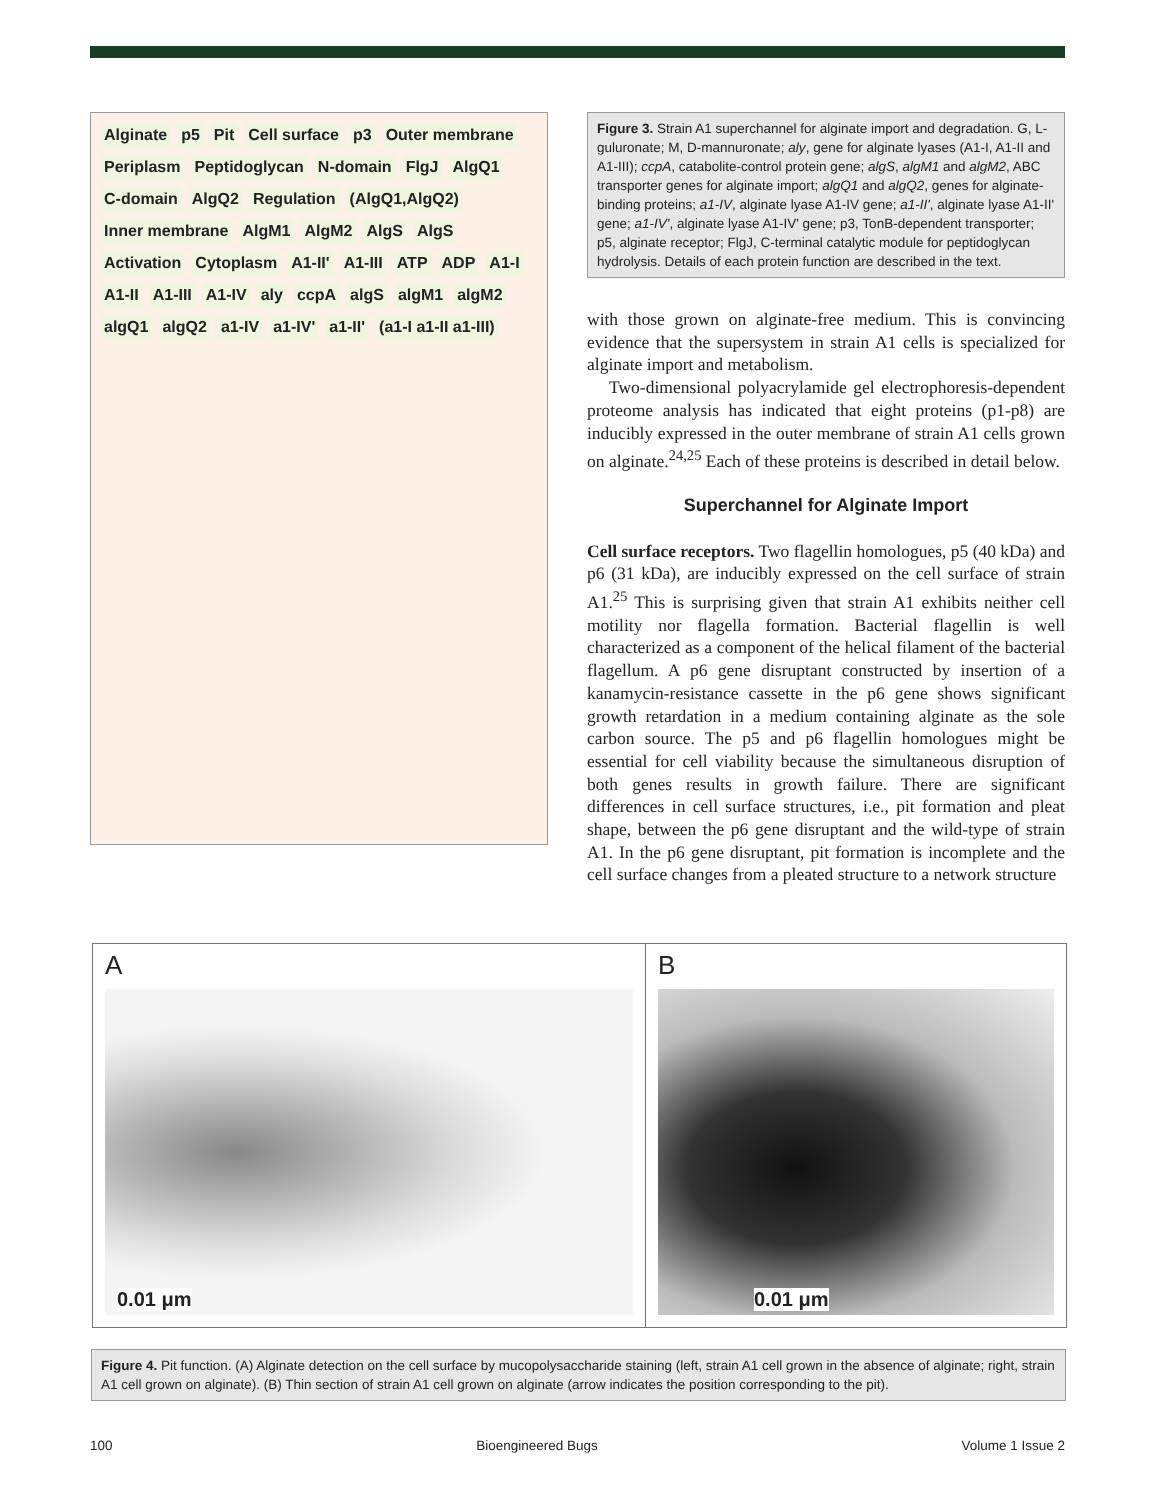Alginate p5 Pit Cell surface p3 Outer membrane Periplasm Peptidoglycan N-domain FlgJ AlgQ1 C-domain AlgQ2 Regulation (AlgQ1,AlgQ2) Inner membrane AlgM1 AlgM2 AlgS AlgS Activation Cytoplasm A1-II' A1-III ATP ADP A1-I A1-II A1-III A1-IV aly ccpA algS algM1 algM2 algQ1 algQ2 a1-IV a1-IV' a1-II' (a1-I a1-II a1-III)
Figure 3. Strain A1 superchannel for alginate import and degradation. G, L-guluronate; M, D-mannuronate; aly, gene for alginate lyases (A1-I, A1-II and A1-III); ccpA, catabolite-control protein gene; algS, algM1 and algM2, ABC transporter genes for alginate import; algQ1 and algQ2, genes for alginate-binding proteins; a1-IV, alginate lyase A1-IV gene; a1-II', alginate lyase A1-II' gene; a1-IV', alginate lyase A1-IV' gene; p3, TonB-dependent transporter; p5, alginate receptor; FlgJ, C-terminal catalytic module for peptidoglycan hydrolysis. Details of each protein function are described in the text.
with those grown on alginate-free medium. This is convincing evidence that the supersystem in strain A1 cells is specialized for alginate import and metabolism.
Two-dimensional polyacrylamide gel electrophoresis-dependent proteome analysis has indicated that eight proteins (p1-p8) are inducibly expressed in the outer membrane of strain A1 cells grown on alginate.<sup>24,25</sup> Each of these proteins is described in detail below.
Superchannel for Alginate Import
Cell surface receptors. Two flagellin homologues, p5 (40 kDa) and p6 (31 kDa), are inducibly expressed on the cell surface of strain A1.<sup>25</sup> This is surprising given that strain A1 exhibits neither cell motility nor flagella formation. Bacterial flagellin is well characterized as a component of the helical filament of the bacterial flagellum. A p6 gene disruptant constructed by insertion of a kanamycin-resistance cassette in the p6 gene shows significant growth retardation in a medium containing alginate as the sole carbon source. The p5 and p6 flagellin homologues might be essential for cell viability because the simultaneous disruption of both genes results in growth failure. There are significant differences in cell surface structures, i.e., pit formation and pleat shape, between the p6 gene disruptant and the wild-type of strain A1. In the p6 gene disruptant, pit formation is incomplete and the cell surface changes from a pleated structure to a network structure
A
0.01 μm
B
0.01 μm
Figure 4. Pit function. (A) Alginate detection on the cell surface by mucopolysaccharide staining (left, strain A1 cell grown in the absence of alginate; right, strain A1 cell grown on alginate). (B) Thin section of strain A1 cell grown on alginate (arrow indicates the position corresponding to the pit).
100 Bioengineered Bugs Volume 1 Issue 2